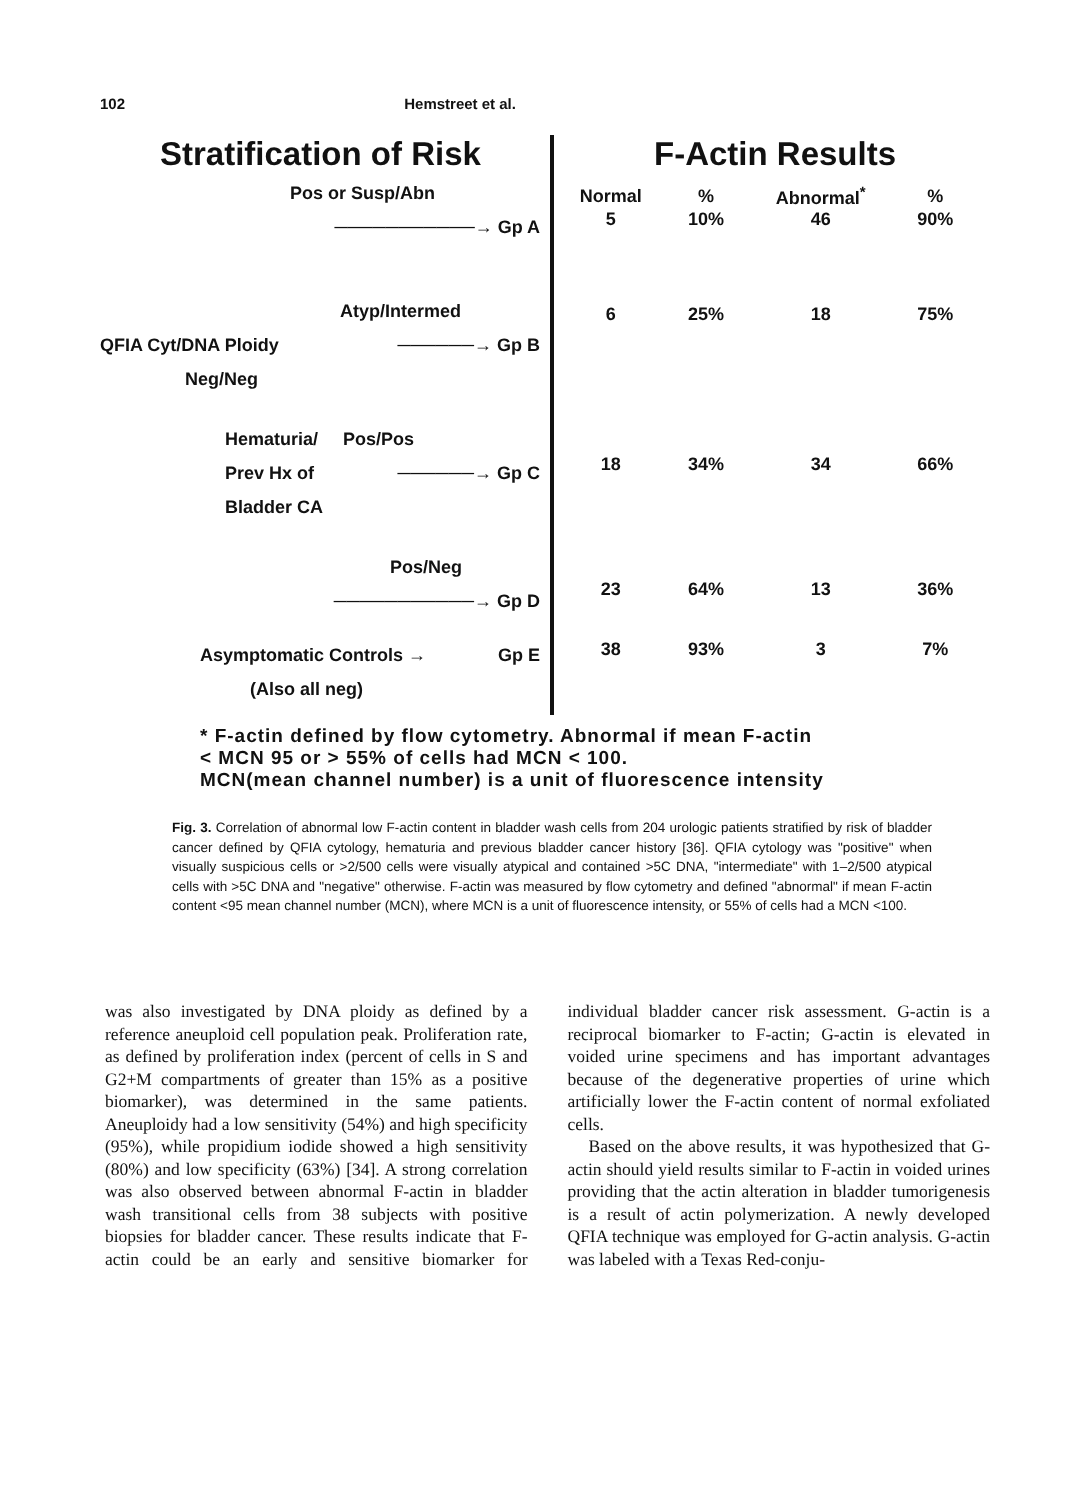102 Hemstreet et al.
Stratification of Risk
Pos or Susp/Abn
───────────→ Gp A
Atyp/Intermed
QFIA Cyt/DNA Ploidy ──────→ Gp B
Neg/Neg
Hematuria/ Pos/Pos
Prev Hx of ──────→ Gp C
Bladder CA
Pos/Neg
───────────→ Gp D
Asymptomatic Controls → Gp E
(Also all neg)
F-Actin Results
| Normal | % | Abnormal<sup>*</sup> | % |
| --- | --- | --- | --- |
| 5 | 10% | 46 | 90% |
| 6 | 25% | 18 | 75% |
| 18 | 34% | 34 | 66% |
| 23 | 64% | 13 | 36% |
| 38 | 93% | 3 | 7% |
* F-actin defined by flow cytometry. Abnormal if mean F-actin
< MCN 95 or > 55% of cells had MCN < 100.
MCN(mean channel number) is a unit of fluorescence intensity
Fig. 3. Correlation of abnormal low F-actin content in bladder wash cells from 204 urologic patients stratified by risk of bladder cancer defined by QFIA cytology, hematuria and previous bladder cancer history [36]. QFIA cytology was "positive" when visually suspicious cells or >2/500 cells were visually atypical and contained >5C DNA, "intermediate" with 1–2/500 atypical cells with >5C DNA and "negative" otherwise. F-actin was measured by flow cytometry and defined "abnormal" if mean F-actin content <95 mean channel number (MCN), where MCN is a unit of fluorescence intensity, or 55% of cells had a MCN <100.
was also investigated by DNA ploidy as defined by a reference aneuploid cell population peak. Proliferation rate, as defined by proliferation index (percent of cells in S and G2+M compartments of greater than 15% as a positive biomarker), was determined in the same patients. Aneuploidy had a low sensitivity (54%) and high specificity (95%), while propidium iodide showed a high sensitivity (80%) and low specificity (63%) [34]. A strong correlation was also observed between abnormal F-actin in bladder wash transitional cells from 38 subjects with positive biopsies for bladder cancer. These results indicate that F-actin could be an early and sensitive biomarker for individual bladder cancer risk assessment. G-actin is a reciprocal biomarker to F-actin; G-actin is elevated in voided urine specimens and has important advantages because of the degenerative properties of urine which artificially lower the F-actin content of normal exfoliated cells.
Based on the above results, it was hypothesized that G-actin should yield results similar to F-actin in voided urines providing that the actin alteration in bladder tumorigenesis is a result of actin polymerization. A newly developed QFIA technique was employed for G-actin analysis. G-actin was labeled with a Texas Red-conju-